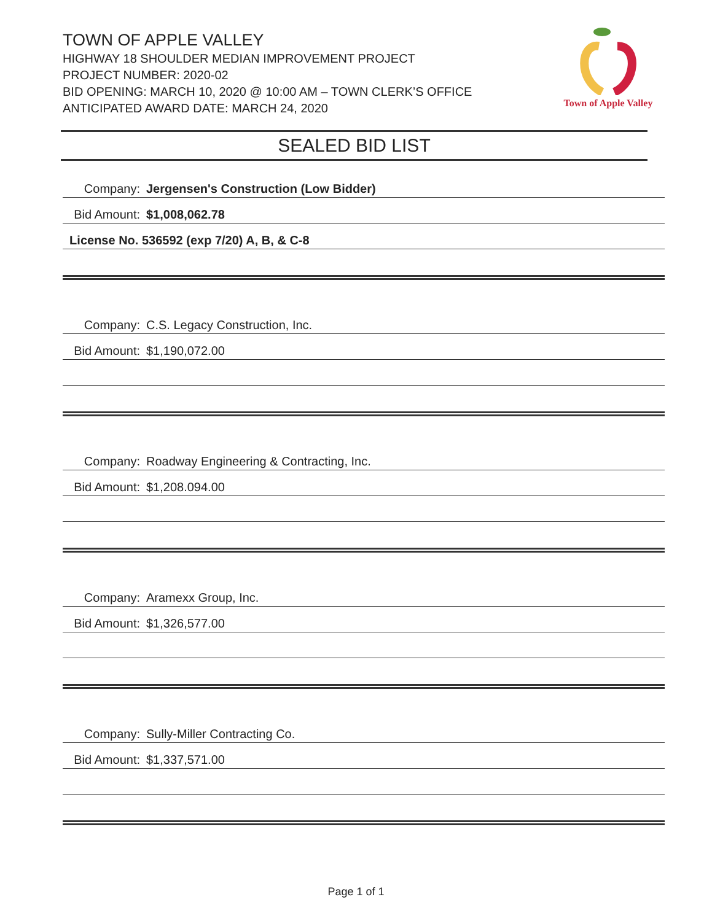TOWN OF APPLE VALLEY
HIGHWAY 18 SHOULDER MEDIAN IMPROVEMENT PROJECT
PROJECT NUMBER: 2020-02
BID OPENING: MARCH 10, 2020 @ 10:00 AM – TOWN CLERK’S OFFICE
ANTICIPATED AWARD DATE: MARCH 24, 2020
Town of Apple Valley
SEALED BID LIST
Company: Jergensen's Construction (Low Bidder)
Bid Amount: $1,008,062.78
License No. 536592 (exp 7/20) A, B, & C-8
Company: C.S. Legacy Construction, Inc.
Bid Amount: $1,190,072.00
Company: Roadway Engineering & Contracting, Inc.
Bid Amount: $1,208.094.00
Company: Aramexx Group, Inc.
Bid Amount: $1,326,577.00
Company: Sully-Miller Contracting Co.
Bid Amount: $1,337,571.00
Page 1 of 1